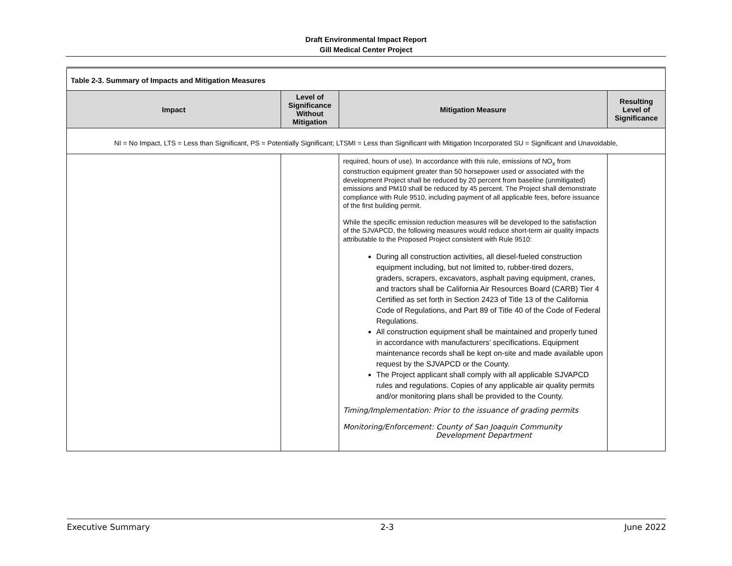Draft Environmental Impact Report
Gill Medical Center Project
| Table 2-3. Summary of Impacts and Mitigation Measures | | | |
| Impact | Level of Significance Without Mitigation | Mitigation Measure | Resulting Level of Significance |
| NI = No Impact, LTS = Less than Significant, PS = Potentially Significant; LTSMI = Less than Significant with Mitigation Incorporated SU = Significant and Unavoidable, | | | |
| | | required, hours of use). In accordance with this rule, emissions of NO<sub>x</sub> from construction equipment greater than 50 horsepower used or associated with the development Project shall be reduced by 20 percent from baseline (unmitigated) emissions and PM10 shall be reduced by 45 percent. The Project shall demonstrate compliance with Rule 9510, including payment of all applicable fees, before issuance of the first building permit. While the specific emission reduction measures will be developed to the satisfaction of the SJVAPCD, the following measures would reduce short-term air quality impacts attributable to the Proposed Project consistent with Rule 9510: During all construction activities, all diesel-fueled construction equipment including, but not limited to, rubber-tired dozers, graders, scrapers, excavators, asphalt paving equipment, cranes, and tractors shall be California Air Resources Board (CARB) Tier 4 Certified as set forth in Section 2423 of Title 13 of the California Code of Regulations, and Part 89 of Title 40 of the Code of Federal Regulations. All construction equipment shall be maintained and properly tuned in accordance with manufacturers’ specifications. Equipment maintenance records shall be kept on-site and made available upon request by the SJVAPCD or the County. The Project applicant shall comply with all applicable SJVAPCD rules and regulations. Copies of any applicable air quality permits and/or monitoring plans shall be provided to the County. Timing/Implementation: Prior to the issuance of grading permits Monitoring/Enforcement: County of San Joaquin Community Development Department | |
Executive Summary 2-3 June 2022